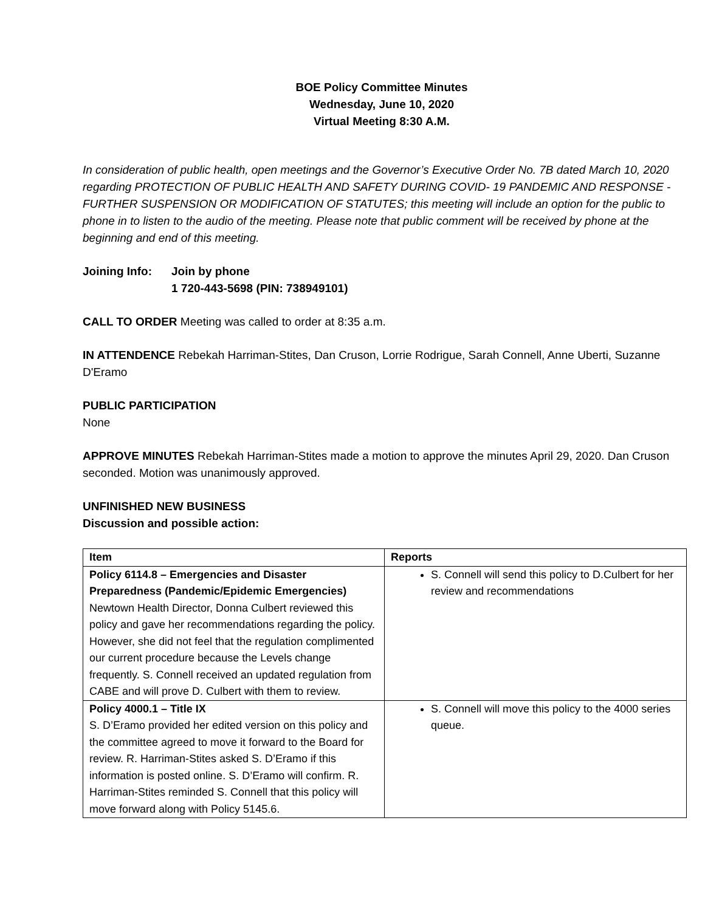BOE Policy Committee Minutes
Wednesday, June 10, 2020
Virtual Meeting 8:30 A.M.
In consideration of public health, open meetings and the Governor’s Executive Order No. 7B dated March 10, 2020 regarding PROTECTION OF PUBLIC HEALTH AND SAFETY DURING COVID- 19 PANDEMIC AND RESPONSE - FURTHER SUSPENSION OR MODIFICATION OF STATUTES; this meeting will include an option for the public to phone in to listen to the audio of the meeting. Please note that public comment will be received by phone at the beginning and end of this meeting.
Joining Info:
Join by phone
1 720-443-5698 (PIN: 738949101)
CALL TO ORDER Meeting was called to order at 8:35 a.m.
IN ATTENDENCE Rebekah Harriman-Stites, Dan Cruson, Lorrie Rodrigue, Sarah Connell, Anne Uberti, Suzanne D'Eramo
PUBLIC PARTICIPATION
None
APPROVE MINUTES Rebekah Harriman-Stites made a motion to approve the minutes April 29, 2020. Dan Cruson seconded. Motion was unanimously approved.
UNFINISHED NEW BUSINESS
Discussion and possible action:
| Item | Reports |
| --- | --- |
| Policy 6114.8 – Emergencies and Disaster Preparedness (Pandemic/Epidemic Emergencies) Newtown Health Director, Donna Culbert reviewed this policy and gave her recommendations regarding the policy. However, she did not feel that the regulation complimented our current procedure because the Levels change frequently. S. Connell received an updated regulation from CABE and will prove D. Culbert with them to review. | S. Connell will send this policy to D.Culbert for her review and recommendations |
| Policy 4000.1 – Title IX S. D’Eramo provided her edited version on this policy and the committee agreed to move it forward to the Board for review. R. Harriman-Stites asked S. D’Eramo if this information is posted online. S. D’Eramo will confirm. R. Harriman-Stites reminded S. Connell that this policy will move forward along with Policy 5145.6. | S. Connell will move this policy to the 4000 series queue. |